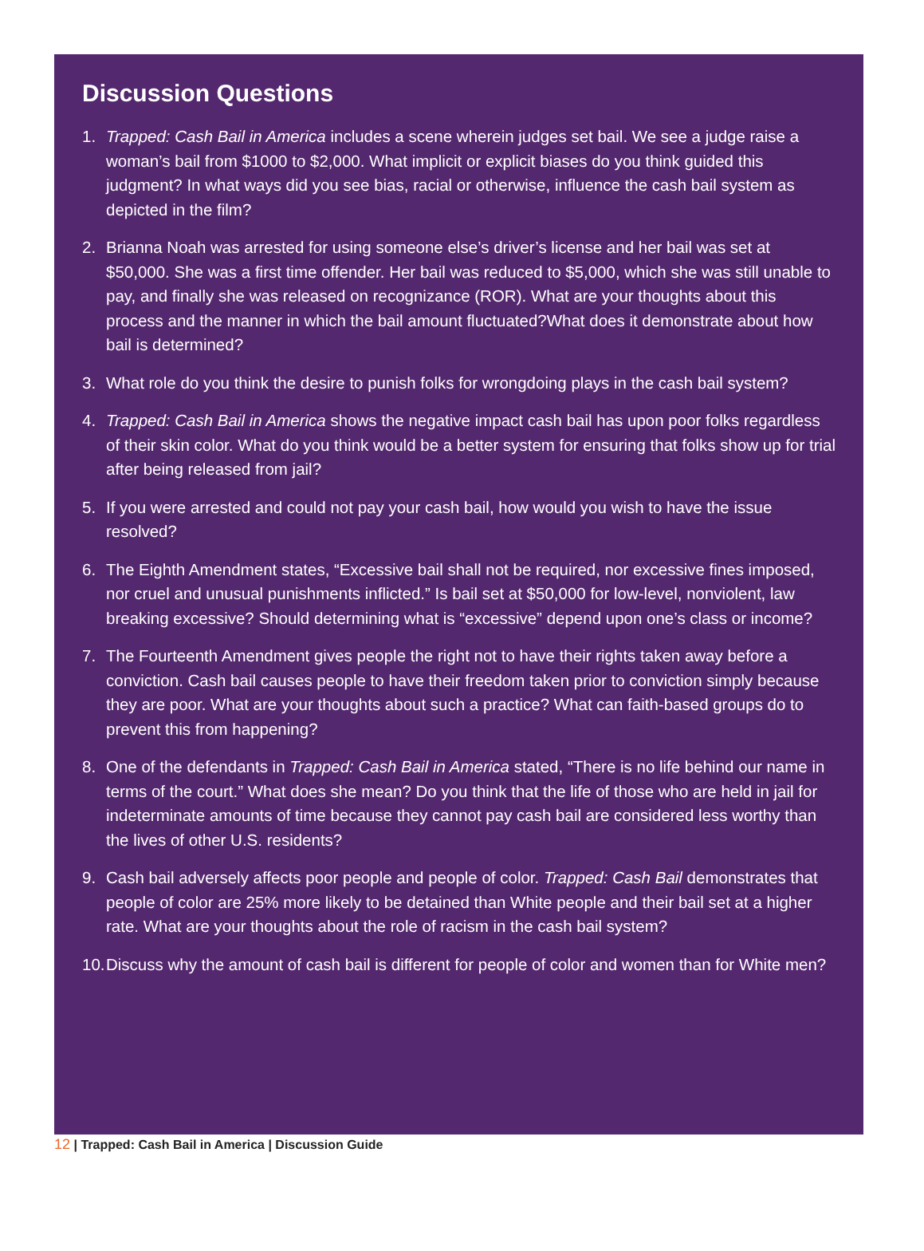Discussion Questions
1. Trapped: Cash Bail in America includes a scene wherein judges set bail. We see a judge raise a woman’s bail from $1000 to $2,000. What implicit or explicit biases do you think guided this judgment? In what ways did you see bias, racial or otherwise, influence the cash bail system as depicted in the film?
2. Brianna Noah was arrested for using someone else’s driver’s license and her bail was set at $50,000. She was a first time offender. Her bail was reduced to $5,000, which she was still unable to pay, and finally she was released on recognizance (ROR). What are your thoughts about this process and the manner in which the bail amount fluctuated?What does it demonstrate about how bail is determined?
3. What role do you think the desire to punish folks for wrongdoing plays in the cash bail system?
4. Trapped: Cash Bail in America shows the negative impact cash bail has upon poor folks regardless of their skin color. What do you think would be a better system for ensuring that folks show up for trial after being released from jail?
5. If you were arrested and could not pay your cash bail, how would you wish to have the issue resolved?
6. The Eighth Amendment states, “Excessive bail shall not be required, nor excessive fines imposed, nor cruel and unusual punishments inflicted.” Is bail set at $50,000 for low-level, nonviolent, law breaking excessive? Should determining what is “excessive” depend upon one’s class or income?
7. The Fourteenth Amendment gives people the right not to have their rights taken away before a conviction. Cash bail causes people to have their freedom taken prior to conviction simply because they are poor. What are your thoughts about such a practice? What can faith-based groups do to prevent this from happening?
8. One of the defendants in Trapped: Cash Bail in America stated, “There is no life behind our name in terms of the court.” What does she mean? Do you think that the life of those who are held in jail for indeterminate amounts of time because they cannot pay cash bail are considered less worthy than the lives of other U.S. residents?
9. Cash bail adversely affects poor people and people of color. Trapped: Cash Bail demonstrates that people of color are 25% more likely to be detained than White people and their bail set at a higher rate. What are your thoughts about the role of racism in the cash bail system?
10. Discuss why the amount of cash bail is different for people of color and women than for White men?
12 | Trapped: Cash Bail in America | Discussion Guide